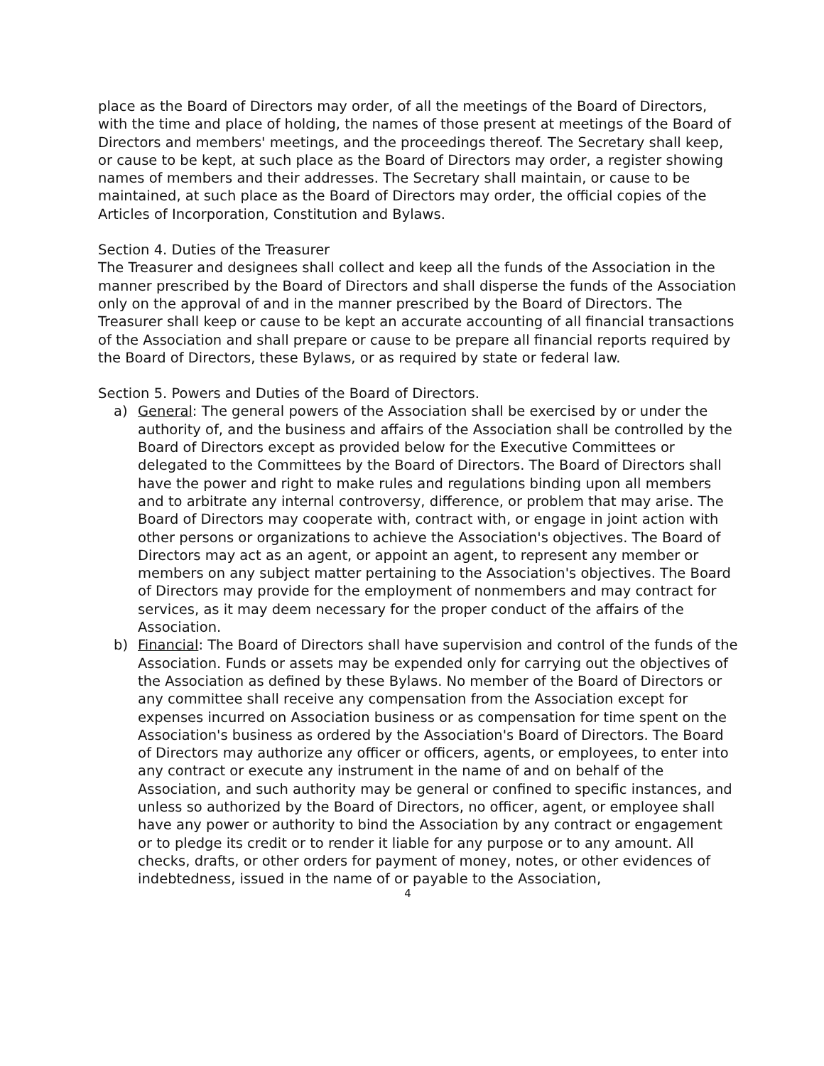place as the Board of Directors may order, of all the meetings of the Board of Directors, with the time and place of holding, the names of those present at meetings of the Board of Directors and members' meetings, and the proceedings thereof. The Secretary shall keep, or cause to be kept, at such place as the Board of Directors may order, a register showing names of members and their addresses. The Secretary shall maintain, or cause to be maintained, at such place as the Board of Directors may order, the official copies of the Articles of Incorporation, Constitution and Bylaws.
Section 4. Duties of the Treasurer
The Treasurer and designees shall collect and keep all the funds of the Association in the manner prescribed by the Board of Directors and shall disperse the funds of the Association only on the approval of and in the manner prescribed by the Board of Directors. The Treasurer shall keep or cause to be kept an accurate accounting of all financial transactions of the Association and shall prepare or cause to be prepare all financial reports required by the Board of Directors, these Bylaws, or as required by state or federal law.
Section 5. Powers and Duties of the Board of Directors.
a) General: The general powers of the Association shall be exercised by or under the authority of, and the business and affairs of the Association shall be controlled by the Board of Directors except as provided below for the Executive Committees or delegated to the Committees by the Board of Directors. The Board of Directors shall have the power and right to make rules and regulations binding upon all members and to arbitrate any internal controversy, difference, or problem that may arise. The Board of Directors may cooperate with, contract with, or engage in joint action with other persons or organizations to achieve the Association's objectives. The Board of Directors may act as an agent, or appoint an agent, to represent any member or members on any subject matter pertaining to the Association's objectives. The Board of Directors may provide for the employment of nonmembers and may contract for services, as it may deem necessary for the proper conduct of the affairs of the Association.
b) Financial: The Board of Directors shall have supervision and control of the funds of the Association. Funds or assets may be expended only for carrying out the objectives of the Association as defined by these Bylaws. No member of the Board of Directors or any committee shall receive any compensation from the Association except for expenses incurred on Association business or as compensation for time spent on the Association's business as ordered by the Association's Board of Directors. The Board of Directors may authorize any officer or officers, agents, or employees, to enter into any contract or execute any instrument in the name of and on behalf of the Association, and such authority may be general or confined to specific instances, and unless so authorized by the Board of Directors, no officer, agent, or employee shall have any power or authority to bind the Association by any contract or engagement or to pledge its credit or to render it liable for any purpose or to any amount. All checks, drafts, or other orders for payment of money, notes, or other evidences of indebtedness, issued in the name of or payable to the Association,
4